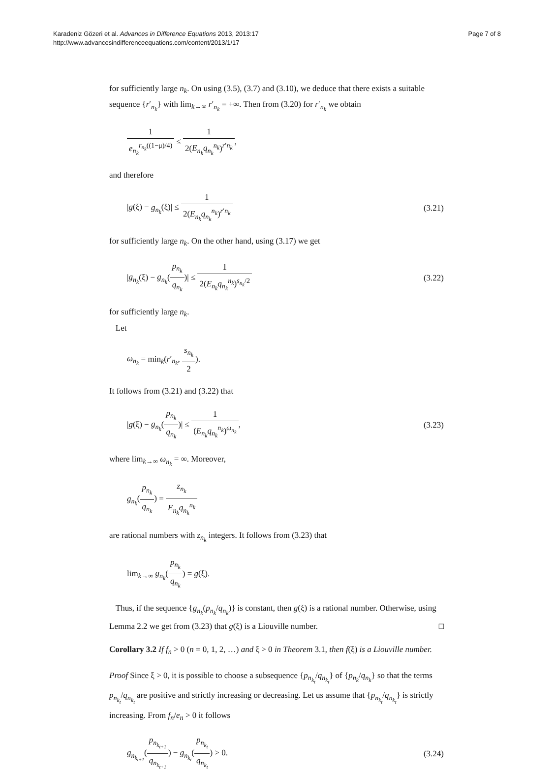Karadeniz Gözeri et al. Advances in Difference Equations 2013, 2013:17
http://www.advancesindifferenceequations.com/content/2013/1/17
Page 7 of 8
for sufficiently large n<sub>k</sub>. On using (3.5), (3.7) and (3.10), we deduce that there exists a suitable sequence {r′<sub>n<sub>k</sub></sub>} with lim<sub>k→∞</sub> r′<sub>n<sub>k</sub></sub> = +∞. Then from (3.20) for r′<sub>n<sub>k</sub></sub> we obtain
1 e<sub>n<sub>k</sub></sub><sup>r<sub>n<sub>k</sub></sub>((1−μ)/4)</sup> ≤ 1 2(E<sub>n<sub>k</sub></sub>q<sub>n<sub>k</sub></sub><sup>n<sub>k</sub></sup>)<sup>r′n<sub>k</sub></sup>,
and therefore
|g(ξ) − g<sub>n<sub>k</sub></sub>(ξ)| ≤ 1 2(E<sub>n<sub>k</sub></sub>q<sub>n<sub>k</sub></sub><sup>n<sub>k</sub></sup>)<sup>r′n<sub>k</sub></sup>
(3.21)
for sufficiently large n<sub>k</sub>. On the other hand, using (3.17) we get
|g<sub>n<sub>k</sub></sub>(ξ) − g<sub>n<sub>k</sub></sub>(p<sub>n<sub>k</sub></sub> q<sub>n<sub>k</sub></sub>)| ≤ 1 2(E<sub>n<sub>k</sub></sub>q<sub>n<sub>k</sub></sub><sup>n<sub>k</sub></sup>)<sup>s<sub>n<sub>k</sub></sub>/2</sup>
(3.22)
for sufficiently large n<sub>k</sub>.
Let
ω<sub>n<sub>k</sub></sub> = min<sub>k</sub>(r′<sub>n<sub>k</sub></sub>, s<sub>n<sub>k</sub></sub> 2).
It follows from (3.21) and (3.22) that
|g(ξ) − g<sub>n<sub>k</sub></sub>(p<sub>n<sub>k</sub></sub> q<sub>n<sub>k</sub></sub>)| ≤ 1 (E<sub>n<sub>k</sub></sub>q<sub>n<sub>k</sub></sub><sup>n<sub>k</sub></sup>)<sup>ω<sub>n<sub>k</sub></sub></sup>,
(3.23)
where lim<sub>k→∞</sub> ω<sub>n<sub>k</sub></sub> = ∞. Moreover,
g<sub>n<sub>k</sub></sub>(p<sub>n<sub>k</sub></sub> q<sub>n<sub>k</sub></sub>) = z<sub>n<sub>k</sub></sub> E<sub>n<sub>k</sub></sub>q<sub>n<sub>k</sub></sub><sup>n<sub>k</sub></sup>
are rational numbers with z<sub>n<sub>k</sub></sub> integers. It follows from (3.23) that
lim<sub>k→∞</sub> g<sub>n<sub>k</sub></sub>(p<sub>n<sub>k</sub></sub> q<sub>n<sub>k</sub></sub>) = g(ξ).
Thus, if the sequence {g<sub>n<sub>k</sub></sub>(p<sub>n<sub>k</sub></sub>/q<sub>n<sub>k</sub></sub>)} is constant, then g(ξ) is a rational number. Otherwise, using Lemma 2.2 we get from (3.23) that g(ξ) is a Liouville number. □
Corollary 3.2 If f<sub>n</sub> > 0 (n = 0, 1, 2, …) and ξ > 0 in Theorem 3.1, then f(ξ) is a Liouville number.
Proof Since ξ > 0, it is possible to choose a subsequence {p<sub>n<sub>k<sub>t</sub></sub></sub>/q<sub>n<sub>k<sub>t</sub></sub></sub>} of {p<sub>n<sub>k</sub></sub>/q<sub>n<sub>k</sub></sub>} so that the terms p<sub>n<sub>k<sub>t</sub></sub></sub>/q<sub>n<sub>k<sub>t</sub></sub></sub> are positive and strictly increasing or decreasing. Let us assume that {p<sub>n<sub>k<sub>t</sub></sub></sub>/q<sub>n<sub>k<sub>t</sub></sub></sub>} is strictly increasing. From f<sub>n</sub>/e<sub>n</sub> > 0 it follows
g<sub>n<sub>k<sub>t+1</sub></sub></sub>(p<sub>n<sub>k<sub>t+1</sub></sub></sub> q<sub>n<sub>k<sub>t+1</sub></sub></sub>) − g<sub>n<sub>k<sub>t</sub></sub></sub>(p<sub>n<sub>k<sub>t</sub></sub></sub> q<sub>n<sub>k<sub>t</sub></sub></sub>) > 0.
(3.24)